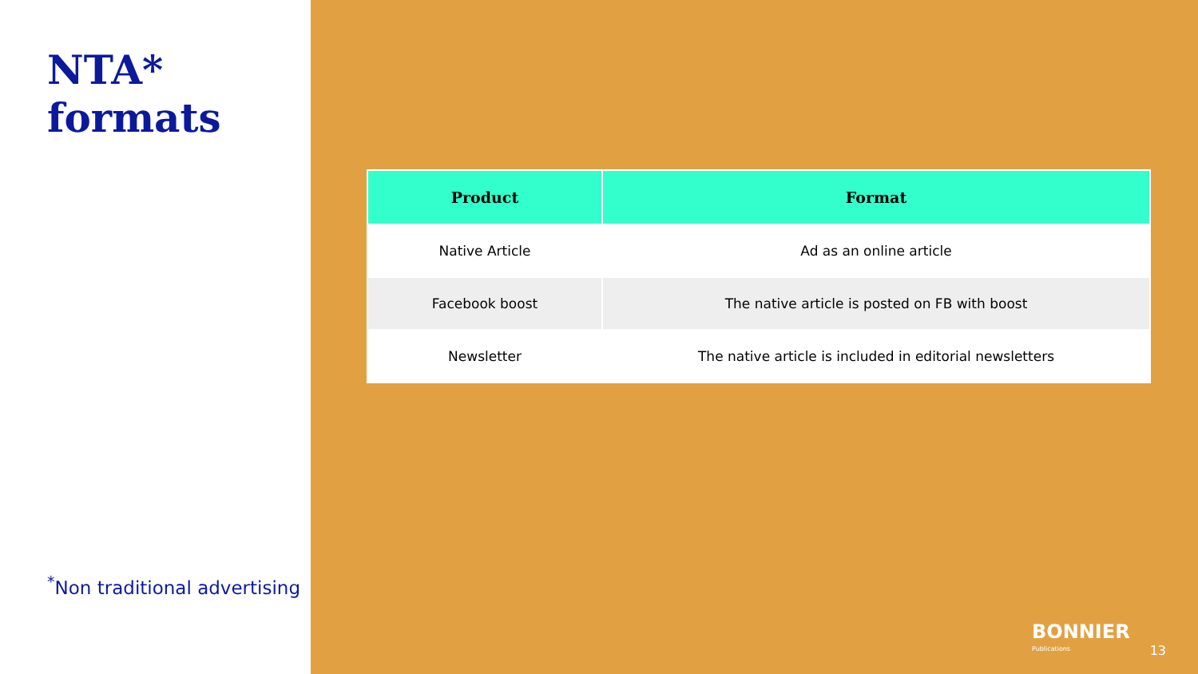NTA*
formats
<sup>*</sup> Non traditional advertising
| Product | Format |
| --- | --- |
| Native Article | Ad as an online article |
| Facebook boost | The native article is posted on FB with boost |
| Newsletter | The native article is included in editorial newsletters |
BONNIER
Publications
13